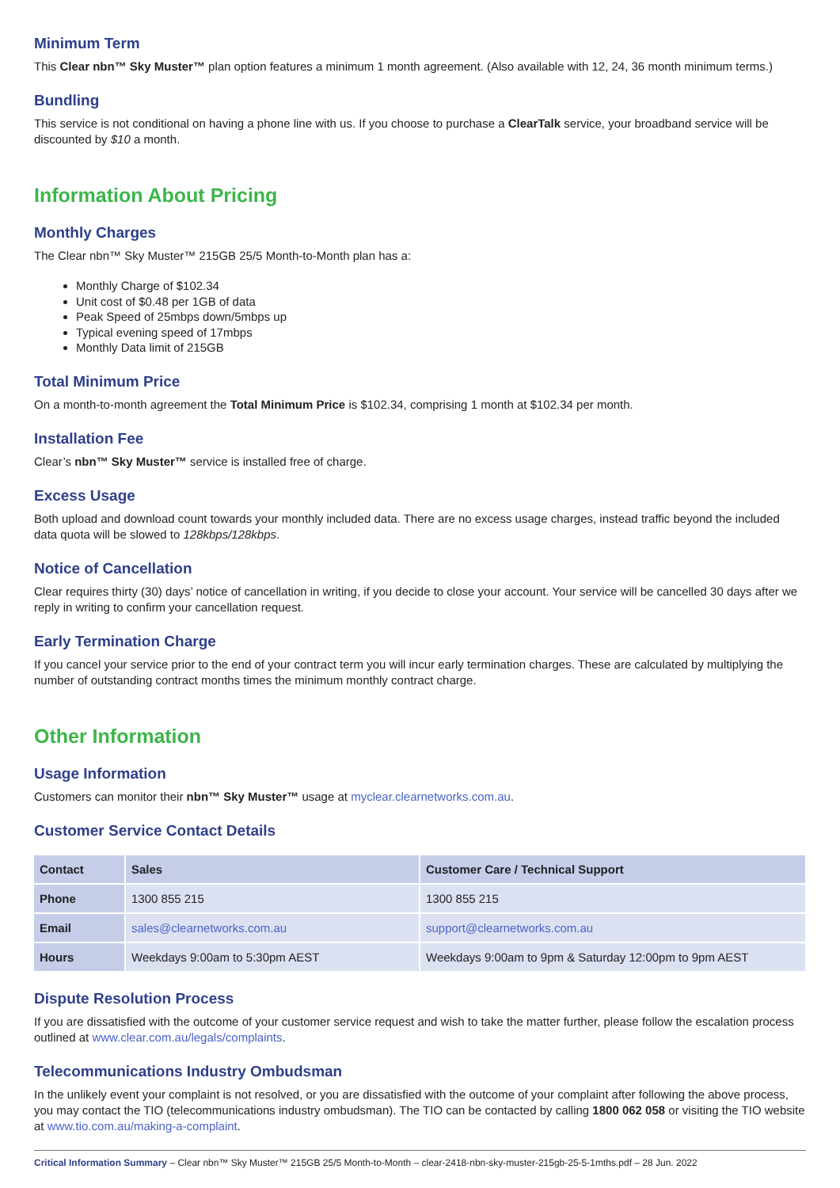Minimum Term
This Clear nbn™ Sky Muster™ plan option features a minimum 1 month agreement. (Also available with 12, 24, 36 month minimum terms.)
Bundling
This service is not conditional on having a phone line with us. If you choose to purchase a ClearTalk service, your broadband service will be discounted by $10 a month.
Information About Pricing
Monthly Charges
The Clear nbn™ Sky Muster™ 215GB 25/5 Month-to-Month plan has a:
Monthly Charge of $102.34
Unit cost of $0.48 per 1GB of data
Peak Speed of 25mbps down/5mbps up
Typical evening speed of 17mbps
Monthly Data limit of 215GB
Total Minimum Price
On a month-to-month agreement the Total Minimum Price is $102.34, comprising 1 month at $102.34 per month.
Installation Fee
Clear’s nbn™ Sky Muster™ service is installed free of charge.
Excess Usage
Both upload and download count towards your monthly included data. There are no excess usage charges, instead traffic beyond the included data quota will be slowed to 128kbps/128kbps.
Notice of Cancellation
Clear requires thirty (30) days’ notice of cancellation in writing, if you decide to close your account. Your service will be cancelled 30 days after we reply in writing to confirm your cancellation request.
Early Termination Charge
If you cancel your service prior to the end of your contract term you will incur early termination charges. These are calculated by multiplying the number of outstanding contract months times the minimum monthly contract charge.
Other Information
Usage Information
Customers can monitor their nbn™ Sky Muster™ usage at myclear.clearnetworks.com.au.
Customer Service Contact Details
| Contact | Sales | Customer Care / Technical Support |
| --- | --- | --- |
| Phone | 1300 855 215 | 1300 855 215 |
| Email | sales@clearnetworks.com.au | support@clearnetworks.com.au |
| Hours | Weekdays 9:00am to 5:30pm AEST | Weekdays 9:00am to 9pm & Saturday 12:00pm to 9pm AEST |
Dispute Resolution Process
If you are dissatisfied with the outcome of your customer service request and wish to take the matter further, please follow the escalation process outlined at www.clear.com.au/legals/complaints.
Telecommunications Industry Ombudsman
In the unlikely event your complaint is not resolved, or you are dissatisfied with the outcome of your complaint after following the above process, you may contact the TIO (telecommunications industry ombudsman). The TIO can be contacted by calling 1800 062 058 or visiting the TIO website at www.tio.com.au/making-a-complaint.
Critical Information Summary – Clear nbn™ Sky Muster™ 215GB 25/5 Month-to-Month – clear-2418-nbn-sky-muster-215gb-25-5-1mths.pdf – 28 Jun. 2022